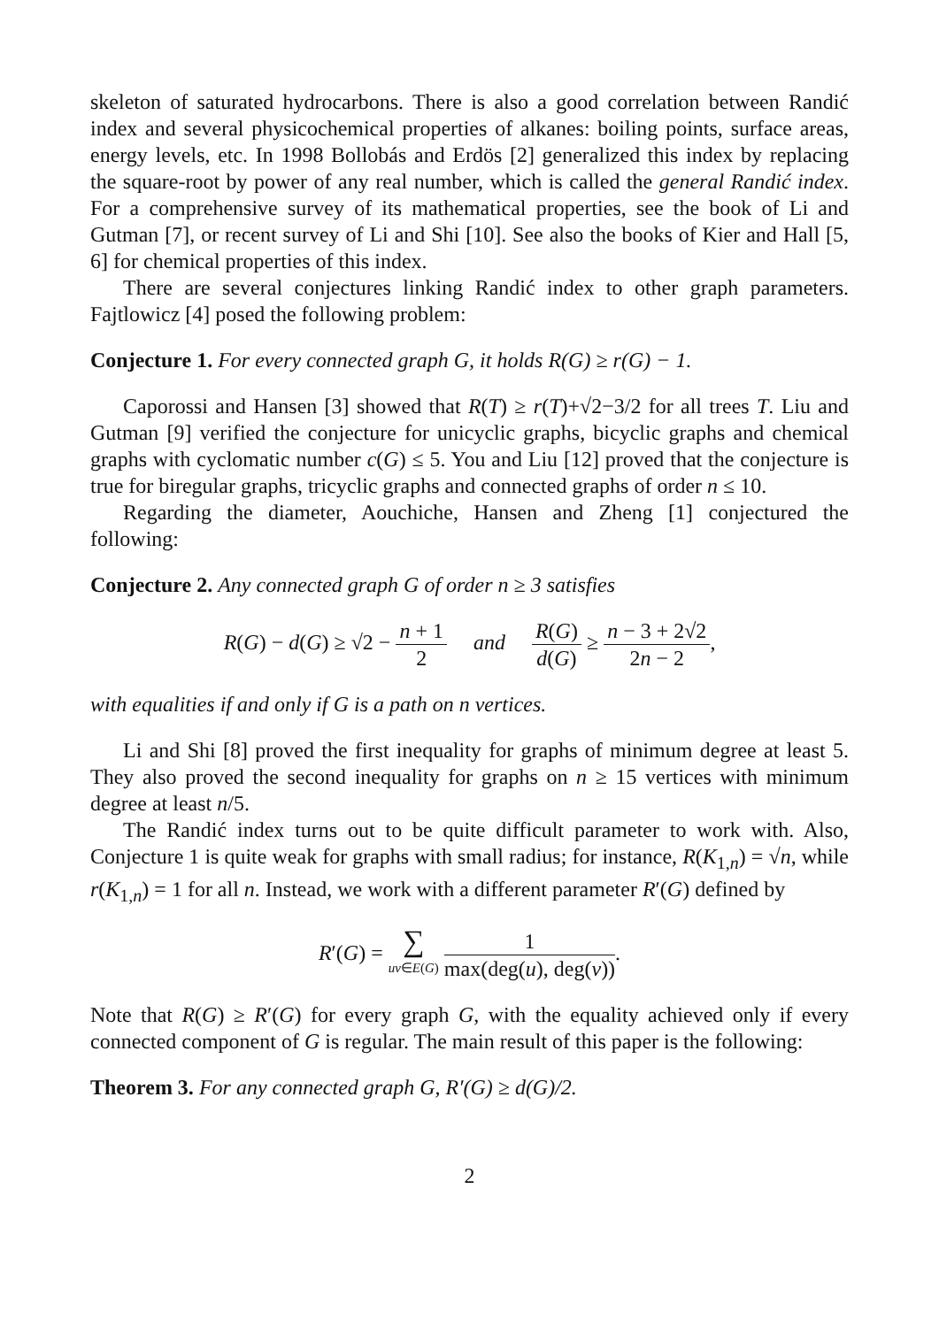skeleton of saturated hydrocarbons. There is also a good correlation between Randić index and several physicochemical properties of alkanes: boiling points, surface areas, energy levels, etc. In 1998 Bollobás and Erdös [2] generalized this index by replacing the square-root by power of any real number, which is called the general Randić index. For a comprehensive survey of its mathematical properties, see the book of Li and Gutman [7], or recent survey of Li and Shi [10]. See also the books of Kier and Hall [5, 6] for chemical properties of this index.
There are several conjectures linking Randić index to other graph parameters. Fajtlowicz [4] posed the following problem:
Conjecture 1. For every connected graph G, it holds R(G) ≥ r(G) − 1.
Caporossi and Hansen [3] showed that R(T) ≥ r(T)+√2−3/2 for all trees T. Liu and Gutman [9] verified the conjecture for unicyclic graphs, bicyclic graphs and chemical graphs with cyclomatic number c(G) ≤ 5. You and Liu [12] proved that the conjecture is true for biregular graphs, tricyclic graphs and connected graphs of order n ≤ 10.
Regarding the diameter, Aouchiche, Hansen and Zheng [1] conjectured the following:
Conjecture 2. Any connected graph G of order n ≥ 3 satisfies
R(G) − d(G) ≥ √2 − n + 1 2 and R(G) d(G) ≥ n − 3 + 2√2 2n − 2,
with equalities if and only if G is a path on n vertices.
Li and Shi [8] proved the first inequality for graphs of minimum degree at least 5. They also proved the second inequality for graphs on n ≥ 15 vertices with minimum degree at least n/5.
The Randić index turns out to be quite difficult parameter to work with. Also, Conjecture 1 is quite weak for graphs with small radius; for instance, R(K<sub>1,n</sub>) = √n, while r(K<sub>1,n</sub>) = 1 for all n. Instead, we work with a different parameter R′(G) defined by
R′(G) = ∑ uv∈E(G) 1 max(deg(u), deg(v)).
Note that R(G) ≥ R′(G) for every graph G, with the equality achieved only if every connected component of G is regular. The main result of this paper is the following:
Theorem 3. For any connected graph G, R′(G) ≥ d(G)/2.
2